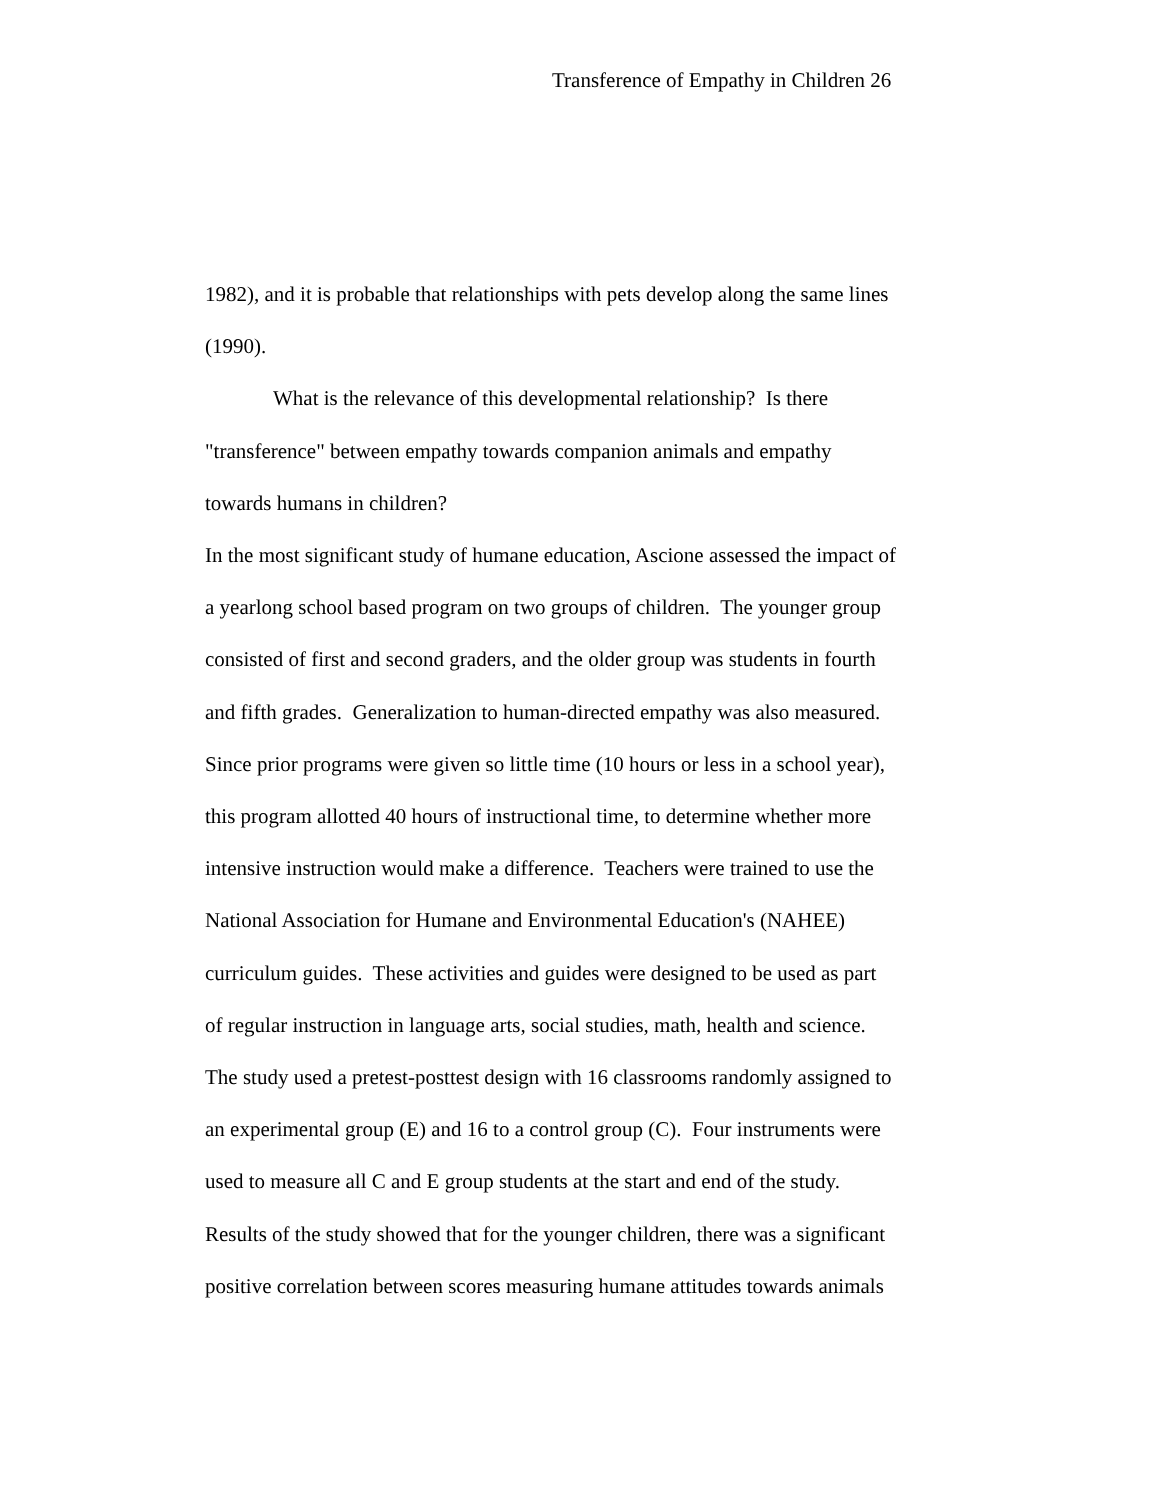Transference of Empathy in Children 26
1982), and it is probable that relationships with pets develop along the same lines
(1990).
What is the relevance of this developmental relationship? Is there
"transference" between empathy towards companion animals and empathy
towards humans in children?
In the most significant study of humane education, Ascione assessed the impact of
a yearlong school based program on two groups of children. The younger group
consisted of first and second graders, and the older group was students in fourth
and fifth grades. Generalization to human-directed empathy was also measured.
Since prior programs were given so little time (10 hours or less in a school year),
this program allotted 40 hours of instructional time, to determine whether more
intensive instruction would make a difference. Teachers were trained to use the
National Association for Humane and Environmental Education's (NAHEE)
curriculum guides. These activities and guides were designed to be used as part
of regular instruction in language arts, social studies, math, health and science.
The study used a pretest-posttest design with 16 classrooms randomly assigned to
an experimental group (E) and 16 to a control group (C). Four instruments were
used to measure all C and E group students at the start and end of the study.
Results of the study showed that for the younger children, there was a significant
positive correlation between scores measuring humane attitudes towards animals